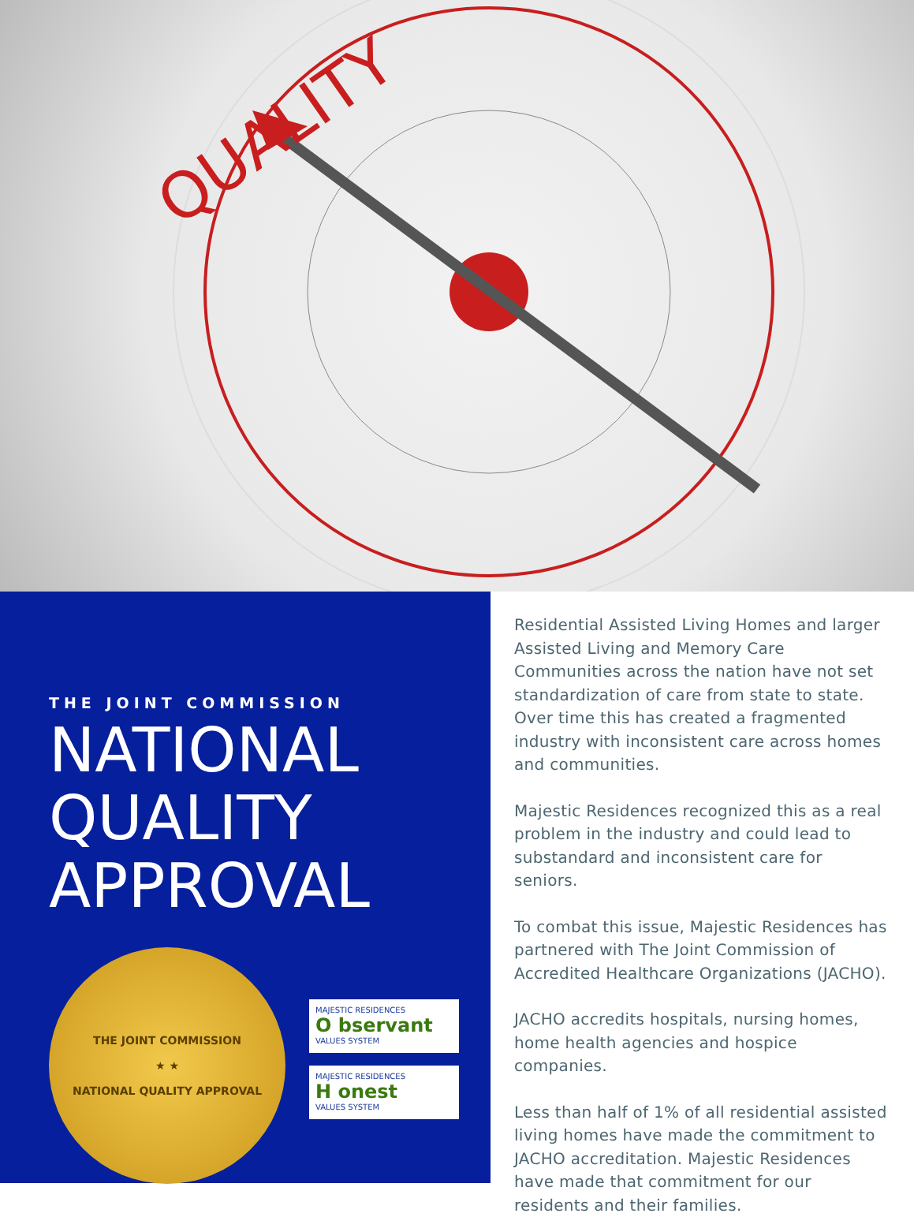QUALITY
THE JOINT COMMISSION
NATIONAL
QUALITY
APPROVAL
THE JOINT COMMISSION
★ ★
NATIONAL QUALITY APPROVAL
MAJESTIC RESIDENCES
O bservant
VALUES SYSTEM
MAJESTIC RESIDENCES
H onest
VALUES SYSTEM
Residential Assisted Living Homes and larger Assisted Living and Memory Care Communities across the nation have not set standardization of care from state to state. Over time this has created a fragmented industry with inconsistent care across homes and communities.
Majestic Residences recognized this as a real problem in the industry and could lead to substandard and inconsistent care for seniors.
To combat this issue, Majestic Residences has partnered with The Joint Commission of Accredited Healthcare Organizations (JACHO).
JACHO accredits hospitals, nursing homes, home health agencies and hospice companies.
Less than half of 1% of all residential assisted living homes have made the commitment to JACHO accreditation. Majestic Residences have made that commitment for our residents and their families.